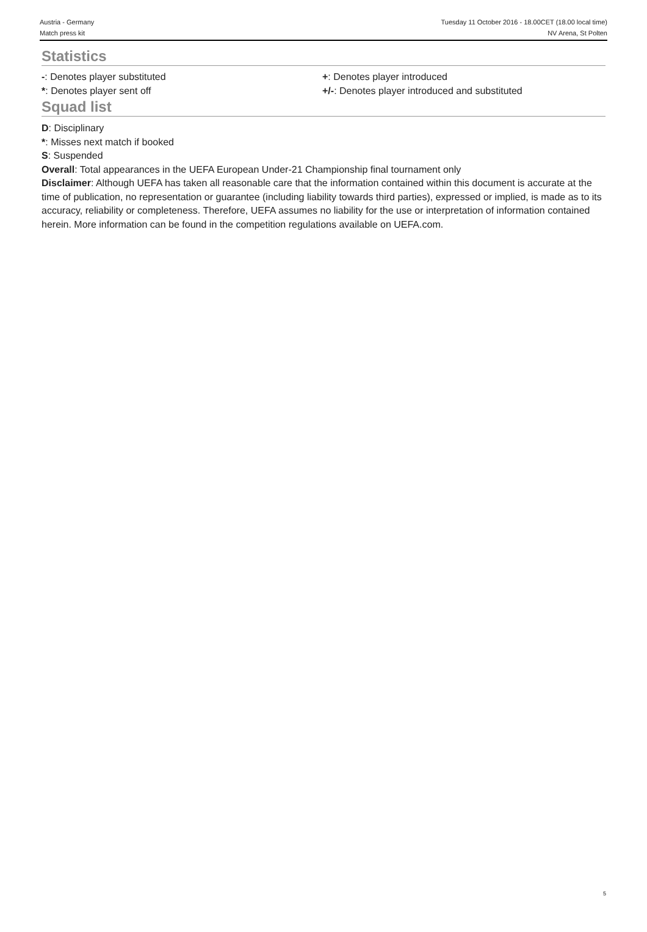Austria - Germany
Match press kit
Tuesday 11 October 2016 - 18.00CET (18.00 local time)
NV Arena, St Polten
Statistics
-: Denotes player substituted
*: Denotes player sent off
+: Denotes player introduced
+/-: Denotes player introduced and substituted
Squad list
D: Disciplinary
*: Misses next match if booked
S: Suspended
Overall: Total appearances in the UEFA European Under-21 Championship final tournament only
Disclaimer: Although UEFA has taken all reasonable care that the information contained within this document is accurate at the time of publication, no representation or guarantee (including liability towards third parties), expressed or implied, is made as to its accuracy, reliability or completeness. Therefore, UEFA assumes no liability for the use or interpretation of information contained herein. More information can be found in the competition regulations available on UEFA.com.
5